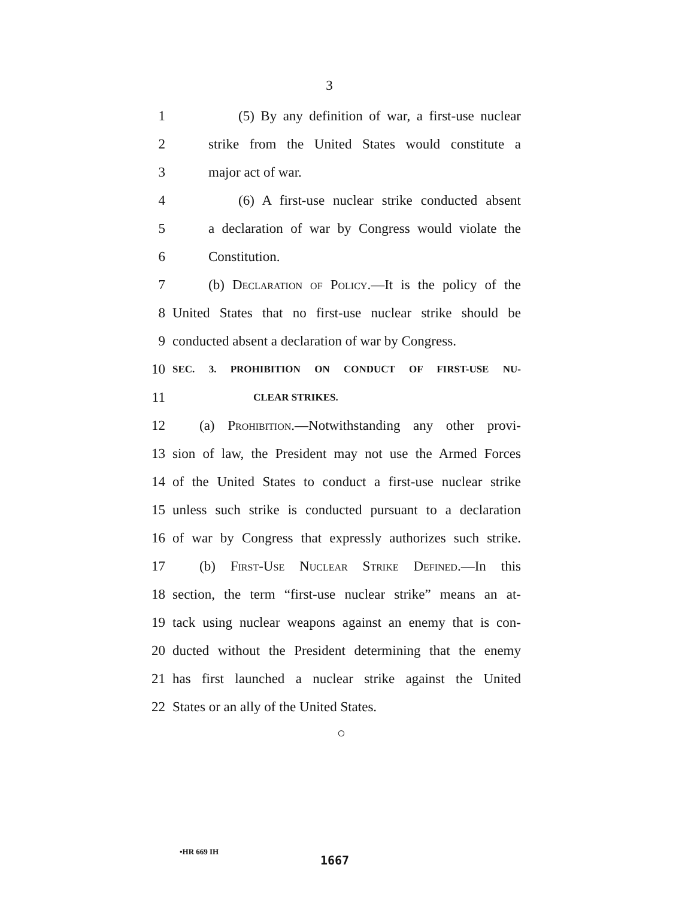3
1 (5) By any definition of war, a first-use nuclear
2 strike from the United States would constitute a
3 major act of war.
4 (6) A first-use nuclear strike conducted absent
5 a declaration of war by Congress would violate the
6 Constitution.
7 (b) Declaration of Policy.—It is the policy of the
8 United States that no first-use nuclear strike should be
9 conducted absent a declaration of war by Congress.
10 SEC. 3. PROHIBITION ON CONDUCT OF FIRST-USE NU-
11 CLEAR STRIKES.
12 (a) Prohibition.—Notwithstanding any other provi-
13 sion of law, the President may not use the Armed Forces
14 of the United States to conduct a first-use nuclear strike
15 unless such strike is conducted pursuant to a declaration
16 of war by Congress that expressly authorizes such strike.
17 (b) First-Use Nuclear Strike Defined.—In this
18 section, the term “first-use nuclear strike” means an at-
19 tack using nuclear weapons against an enemy that is con-
20 ducted without the President determining that the enemy
21 has first launched a nuclear strike against the United
22 States or an ally of the United States.
○
•HR 669 IH
1667